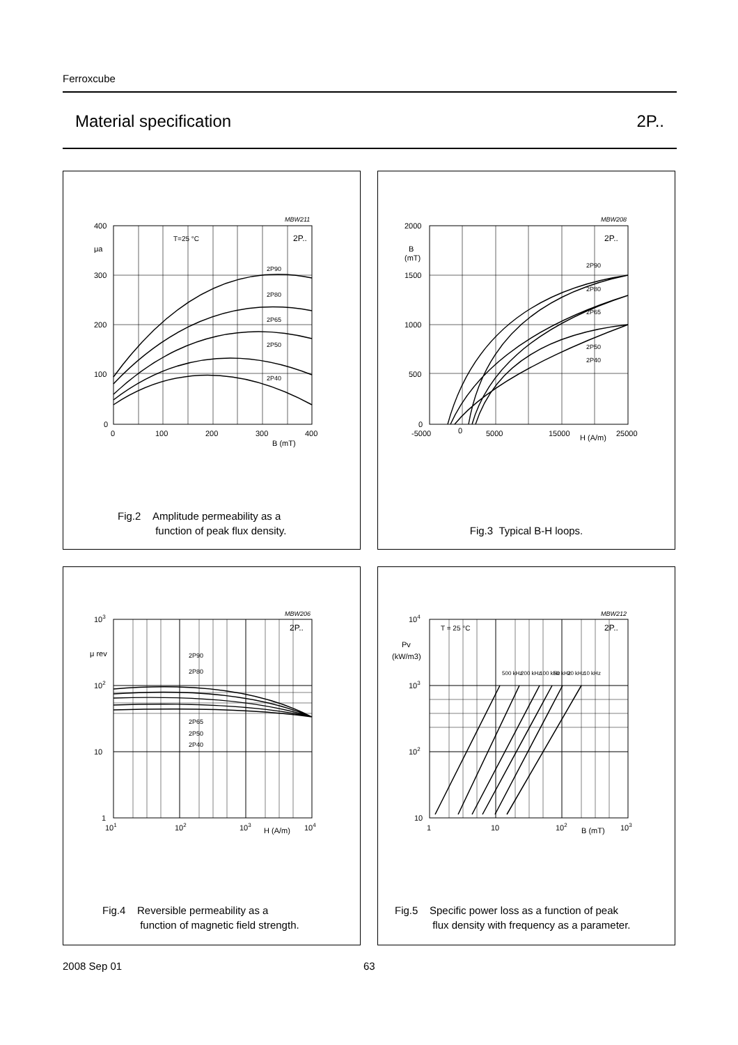Ferroxcube
Material specification 2P..
400
300
200
100
0
0
100
200
300
400
B (mT)
μa
T=25 °C
2P..
MBW211
2P90
2P80
2P65
2P50
2P40
Fig.2 Amplitude permeability as a
function of peak flux density.
2000
1500
1000
500
0
-5000
0
5000
15000
H (A/m)
25000
B
(mT)
2P..
MBW208
2P90
2P80
2P65
2P50
2P40
Fig.3 Typical B-H loops.
103
102
10
1
101
102
103
H (A/m)
104
μ rev
2P..
MBW206
2P90
2P80
2P65
2P50
2P40
Fig.4 Reversible permeability as a
function of magnetic field strength.
104
103
102
10
1
10
102
B (mT)
103
Pv
(kW/m3)
T = 25 °C
2P..
MBW212
500 kHz
200 kHz
100 kHz
50 kHz
20 kHz
10 kHz
Fig.5 Specific power loss as a function of peak
flux density with frequency as a parameter.
2008 Sep 01 63